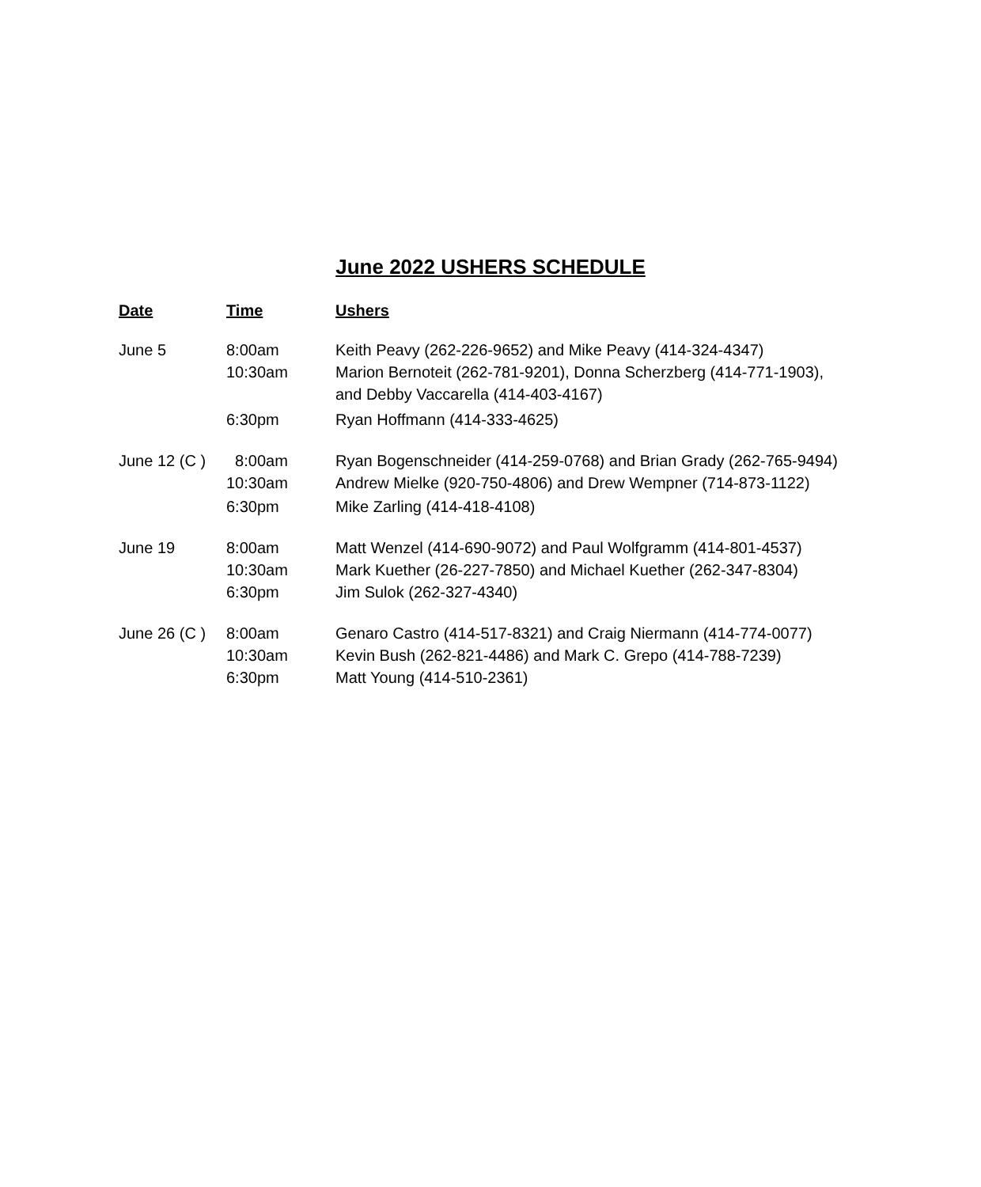June 2022 USHERS SCHEDULE
| Date | Time | Ushers |
| --- | --- | --- |
| June 5 | 8:00am | Keith Peavy (262-226-9652) and Mike Peavy (414-324-4347) |
| | 10:30am | Marion Bernoteit (262-781-9201), Donna Scherzberg (414-771-1903), and Debby Vaccarella (414-403-4167) |
| | 6:30pm | Ryan Hoffmann (414-333-4625) |
| June 12 (C ) | 8:00am | Ryan Bogenschneider (414-259-0768) and Brian Grady (262-765-9494) |
| | 10:30am | Andrew Mielke (920-750-4806) and Drew Wempner (714-873-1122) |
| | 6:30pm | Mike Zarling (414-418-4108) |
| June 19 | 8:00am | Matt Wenzel (414-690-9072) and Paul Wolfgramm (414-801-4537) |
| | 10:30am | Mark Kuether (26-227-7850) and Michael Kuether (262-347-8304) |
| | 6:30pm | Jim Sulok (262-327-4340) |
| June 26 (C ) | 8:00am | Genaro Castro (414-517-8321) and Craig Niermann (414-774-0077) |
| | 10:30am | Kevin Bush (262-821-4486) and Mark C. Grepo (414-788-7239) |
| | 6:30pm | Matt Young (414-510-2361) |